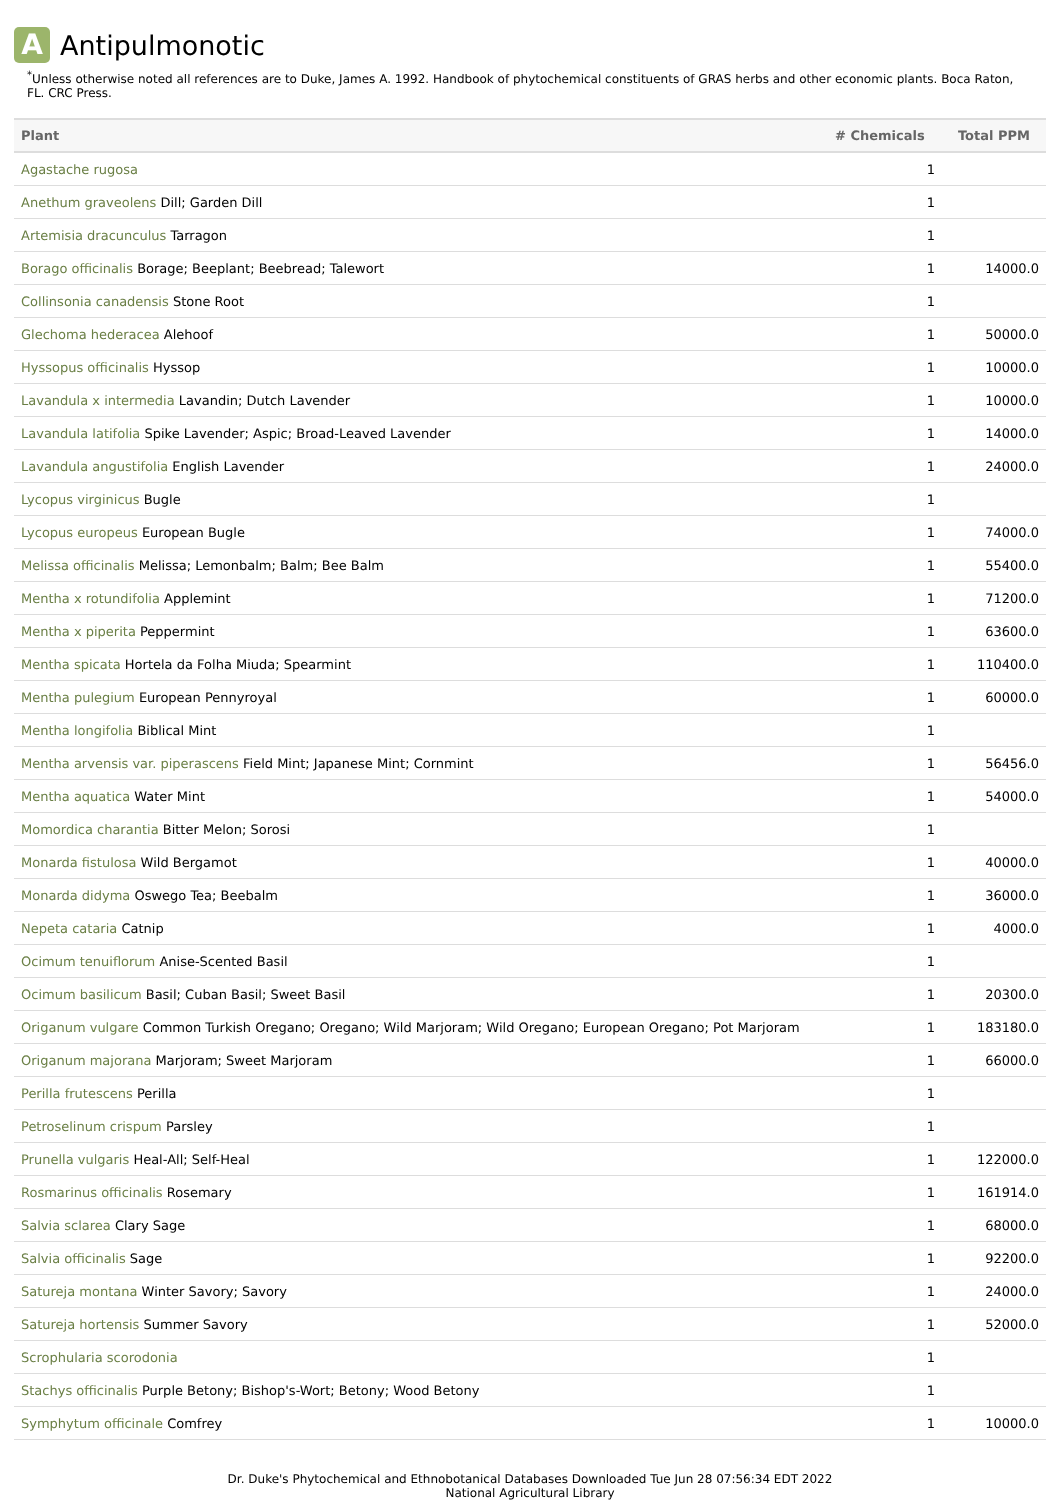A
Antipulmonotic
<sup>*</sup> Unless otherwise noted all references are to Duke, James A. 1992. Handbook of phytochemical constituents of GRAS herbs and other economic plants. Boca Raton, FL. CRC Press.
| Plant | # Chemicals | Total PPM |
| --- | --- | --- |
| Agastache rugosa | 1 | |
| Anethum graveolens Dill; Garden Dill | 1 | |
| Artemisia dracunculus Tarragon | 1 | |
| Borago officinalis Borage; Beeplant; Beebread; Talewort | 1 | 14000.0 |
| Collinsonia canadensis Stone Root | 1 | |
| Glechoma hederacea Alehoof | 1 | 50000.0 |
| Hyssopus officinalis Hyssop | 1 | 10000.0 |
| Lavandula x intermedia Lavandin; Dutch Lavender | 1 | 10000.0 |
| Lavandula latifolia Spike Lavender; Aspic; Broad-Leaved Lavender | 1 | 14000.0 |
| Lavandula angustifolia English Lavender | 1 | 24000.0 |
| Lycopus virginicus Bugle | 1 | |
| Lycopus europeus European Bugle | 1 | 74000.0 |
| Melissa officinalis Melissa; Lemonbalm; Balm; Bee Balm | 1 | 55400.0 |
| Mentha x rotundifolia Applemint | 1 | 71200.0 |
| Mentha x piperita Peppermint | 1 | 63600.0 |
| Mentha spicata Hortela da Folha Miuda; Spearmint | 1 | 110400.0 |
| Mentha pulegium European Pennyroyal | 1 | 60000.0 |
| Mentha longifolia Biblical Mint | 1 | |
| Mentha arvensis var. piperascens Field Mint; Japanese Mint; Cornmint | 1 | 56456.0 |
| Mentha aquatica Water Mint | 1 | 54000.0 |
| Momordica charantia Bitter Melon; Sorosi | 1 | |
| Monarda fistulosa Wild Bergamot | 1 | 40000.0 |
| Monarda didyma Oswego Tea; Beebalm | 1 | 36000.0 |
| Nepeta cataria Catnip | 1 | 4000.0 |
| Ocimum tenuiflorum Anise-Scented Basil | 1 | |
| Ocimum basilicum Basil; Cuban Basil; Sweet Basil | 1 | 20300.0 |
| Origanum vulgare Common Turkish Oregano; Oregano; Wild Marjoram; Wild Oregano; European Oregano; Pot Marjoram | 1 | 183180.0 |
| Origanum majorana Marjoram; Sweet Marjoram | 1 | 66000.0 |
| Perilla frutescens Perilla | 1 | |
| Petroselinum crispum Parsley | 1 | |
| Prunella vulgaris Heal-All; Self-Heal | 1 | 122000.0 |
| Rosmarinus officinalis Rosemary | 1 | 161914.0 |
| Salvia sclarea Clary Sage | 1 | 68000.0 |
| Salvia officinalis Sage | 1 | 92200.0 |
| Satureja montana Winter Savory; Savory | 1 | 24000.0 |
| Satureja hortensis Summer Savory | 1 | 52000.0 |
| Scrophularia scorodonia | 1 | |
| Stachys officinalis Purple Betony; Bishop's-Wort; Betony; Wood Betony | 1 | |
| Symphytum officinale Comfrey | 1 | 10000.0 |
Dr. Duke's Phytochemical and Ethnobotanical Databases Downloaded Tue Jun 28 07:56:34 EDT 2022
National Agricultural Library